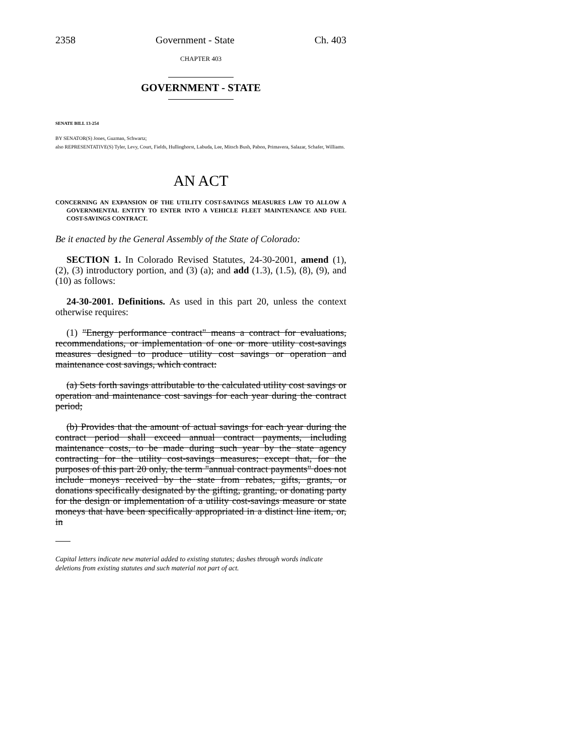2358 Government - State Ch. 403
CHAPTER 403
GOVERNMENT - STATE
SENATE BILL 13-254
BY SENATOR(S) Jones, Guzman, Schwartz;
also REPRESENTATIVE(S) Tyler, Levy, Court, Fields, Hullinghorst, Labuda, Lee, Mitsch Bush, Pabon, Primavera, Salazar, Schafer, Williams.
AN ACT
CONCERNING AN EXPANSION OF THE UTILITY COST-SAVINGS MEASURES LAW TO ALLOW A GOVERNMENTAL ENTITY TO ENTER INTO A VEHICLE FLEET MAINTENANCE AND FUEL COST-SAVINGS CONTRACT.
Be it enacted by the General Assembly of the State of Colorado:
SECTION 1. In Colorado Revised Statutes, 24-30-2001, amend (1), (2), (3) introductory portion, and (3) (a); and add (1.3), (1.5), (8), (9), and (10) as follows:
24-30-2001. Definitions. As used in this part 20, unless the context otherwise requires:
(1) "Energy performance contract" means a contract for evaluations, recommendations, or implementation of one or more utility cost-savings measures designed to produce utility cost savings or operation and maintenance cost savings, which contract:
(a) Sets forth savings attributable to the calculated utility cost savings or operation and maintenance cost savings for each year during the contract period;
(b) Provides that the amount of actual savings for each year during the contract period shall exceed annual contract payments, including maintenance costs, to be made during such year by the state agency contracting for the utility cost-savings measures; except that, for the purposes of this part 20 only, the term "annual contract payments" does not include moneys received by the state from rebates, gifts, grants, or donations specifically designated by the gifting, granting, or donating party for the design or implementation of a utility cost-savings measure or state moneys that have been specifically appropriated in a distinct line item, or, in
Capital letters indicate new material added to existing statutes; dashes through words indicate deletions from existing statutes and such material not part of act.